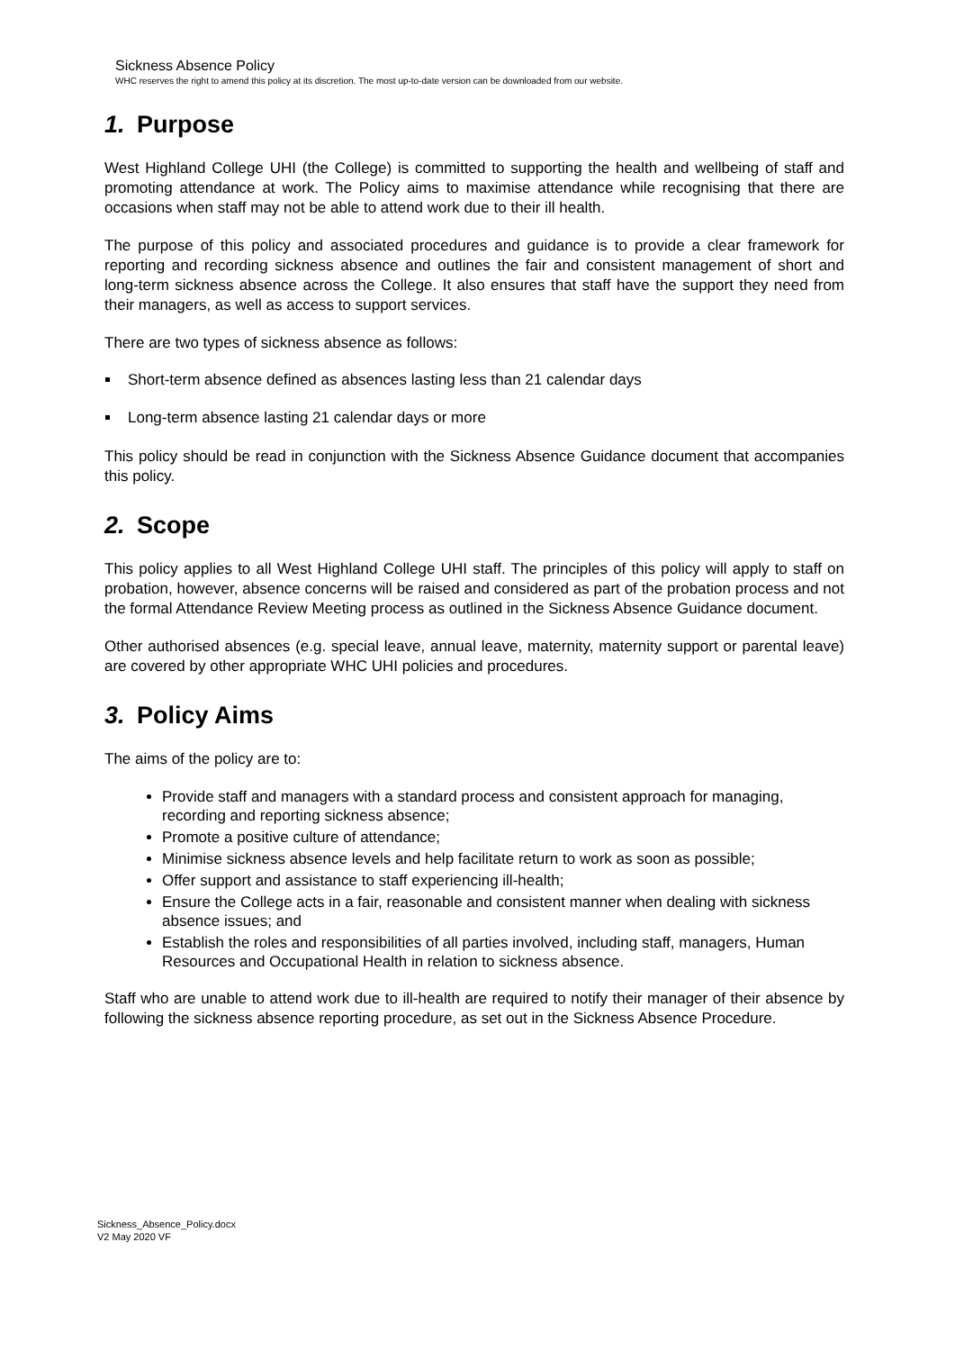Sickness Absence Policy
WHC reserves the right to amend this policy at its discretion. The most up-to-date version can be downloaded from our website.
1. Purpose
West Highland College UHI (the College) is committed to supporting the health and wellbeing of staff and promoting attendance at work. The Policy aims to maximise attendance while recognising that there are occasions when staff may not be able to attend work due to their ill health.
The purpose of this policy and associated procedures and guidance is to provide a clear framework for reporting and recording sickness absence and outlines the fair and consistent management of short and long-term sickness absence across the College. It also ensures that staff have the support they need from their managers, as well as access to support services.
There are two types of sickness absence as follows:
Short-term absence defined as absences lasting less than 21 calendar days
Long-term absence lasting 21 calendar days or more
This policy should be read in conjunction with the Sickness Absence Guidance document that accompanies this policy.
2. Scope
This policy applies to all West Highland College UHI staff. The principles of this policy will apply to staff on probation, however, absence concerns will be raised and considered as part of the probation process and not the formal Attendance Review Meeting process as outlined in the Sickness Absence Guidance document.
Other authorised absences (e.g. special leave, annual leave, maternity, maternity support or parental leave) are covered by other appropriate WHC UHI policies and procedures.
3. Policy Aims
The aims of the policy are to:
Provide staff and managers with a standard process and consistent approach for managing, recording and reporting sickness absence;
Promote a positive culture of attendance;
Minimise sickness absence levels and help facilitate return to work as soon as possible;
Offer support and assistance to staff experiencing ill-health;
Ensure the College acts in a fair, reasonable and consistent manner when dealing with sickness absence issues; and
Establish the roles and responsibilities of all parties involved, including staff, managers, Human Resources and Occupational Health in relation to sickness absence.
Staff who are unable to attend work due to ill-health are required to notify their manager of their absence by following the sickness absence reporting procedure, as set out in the Sickness Absence Procedure.
Sickness_Absence_Policy.docx
V2 May 2020 VF